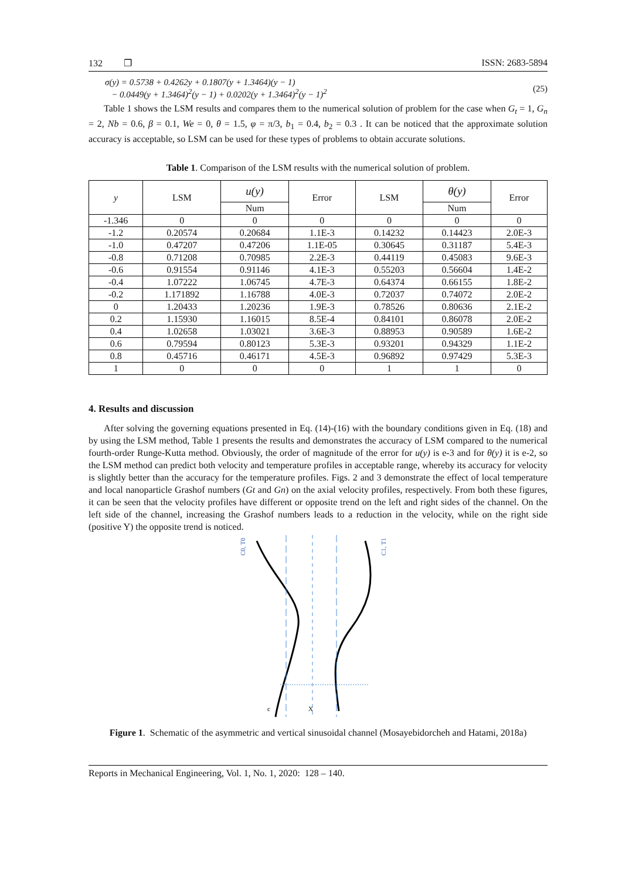132 ❐ ISSN: 2683-5894
σ(y) = 0.5738 + 0.4262y + 0.1807(y + 1.3464)(y − 1)
− 0.0449(y + 1.3464)<sup>2</sup>(y − 1) + 0.0202(y + 1.3464)<sup>2</sup>(y − 1)<sup>2</sup>
(25)
Table 1 shows the LSM results and compares them to the numerical solution of problem for the case when G<sub>t</sub> = 1, G<sub>n</sub> = 2, Nb = 0.6, β = 0.1, We = 0, θ = 1.5, φ = π/3, b<sub>1</sub> = 0.4, b<sub>2</sub> = 0.3 . It can be noticed that the approximate solution accuracy is acceptable, so LSM can be used for these types of problems to obtain accurate solutions.
Table 1. Comparison of the LSM results with the numerical solution of problem.
| y | LSM | u(y) | Error | LSM | θ(y) | Error |
| --- | --- | --- | --- | --- | --- | --- |
| | | Num | | | Num | |
| -1.346 | 0 | 0 | 0 | 0 | 0 | 0 |
| -1.2 | 0.20574 | 0.20684 | 1.1E-3 | 0.14232 | 0.14423 | 2.0E-3 |
| -1.0 | 0.47207 | 0.47206 | 1.1E-05 | 0.30645 | 0.31187 | 5.4E-3 |
| -0.8 | 0.71208 | 0.70985 | 2.2E-3 | 0.44119 | 0.45083 | 9.6E-3 |
| -0.6 | 0.91554 | 0.91146 | 4.1E-3 | 0.55203 | 0.56604 | 1.4E-2 |
| -0.4 | 1.07222 | 1.06745 | 4.7E-3 | 0.64374 | 0.66155 | 1.8E-2 |
| -0.2 | 1.171892 | 1.16788 | 4.0E-3 | 0.72037 | 0.74072 | 2.0E-2 |
| 0 | 1.20433 | 1.20236 | 1.9E-3 | 0.78526 | 0.80636 | 2.1E-2 |
| 0.2 | 1.15930 | 1.16015 | 8.5E-4 | 0.84101 | 0.86078 | 2.0E-2 |
| 0.4 | 1.02658 | 1.03021 | 3.6E-3 | 0.88953 | 0.90589 | 1.6E-2 |
| 0.6 | 0.79594 | 0.80123 | 5.3E-3 | 0.93201 | 0.94329 | 1.1E-2 |
| 0.8 | 0.45716 | 0.46171 | 4.5E-3 | 0.96892 | 0.97429 | 5.3E-3 |
| 1 | 0 | 0 | 0 | 1 | 1 | 0 |
4. Results and discussion
After solving the governing equations presented in Eq. (14)-(16) with the boundary conditions given in Eq. (18) and by using the LSM method, Table 1 presents the results and demonstrates the accuracy of LSM compared to the numerical fourth-order Runge-Kutta method. Obviously, the order of magnitude of the error for u(y) is e-3 and for θ(y) it is e-2, so the LSM method can predict both velocity and temperature profiles in acceptable range, whereby its accuracy for velocity is slightly better than the accuracy for the temperature profiles. Figs. 2 and 3 demonstrate the effect of local temperature and local nanoparticle Grashof numbers (Gt and Gn) on the axial velocity profiles, respectively. From both these figures, it can be seen that the velocity profiles have different or opposite trend on the left and right sides of the channel. On the left side of the channel, increasing the Grashof numbers leads to a reduction in the velocity, while on the right side (positive Y) the opposite trend is noticed.
C0, T0
C1, T1
X
c
Figure 1. Schematic of the asymmetric and vertical sinusoidal channel (Mosayebidorcheh and Hatami, 2018a)
Reports in Mechanical Engineering, Vol. 1, No. 1, 2020: 128 – 140.